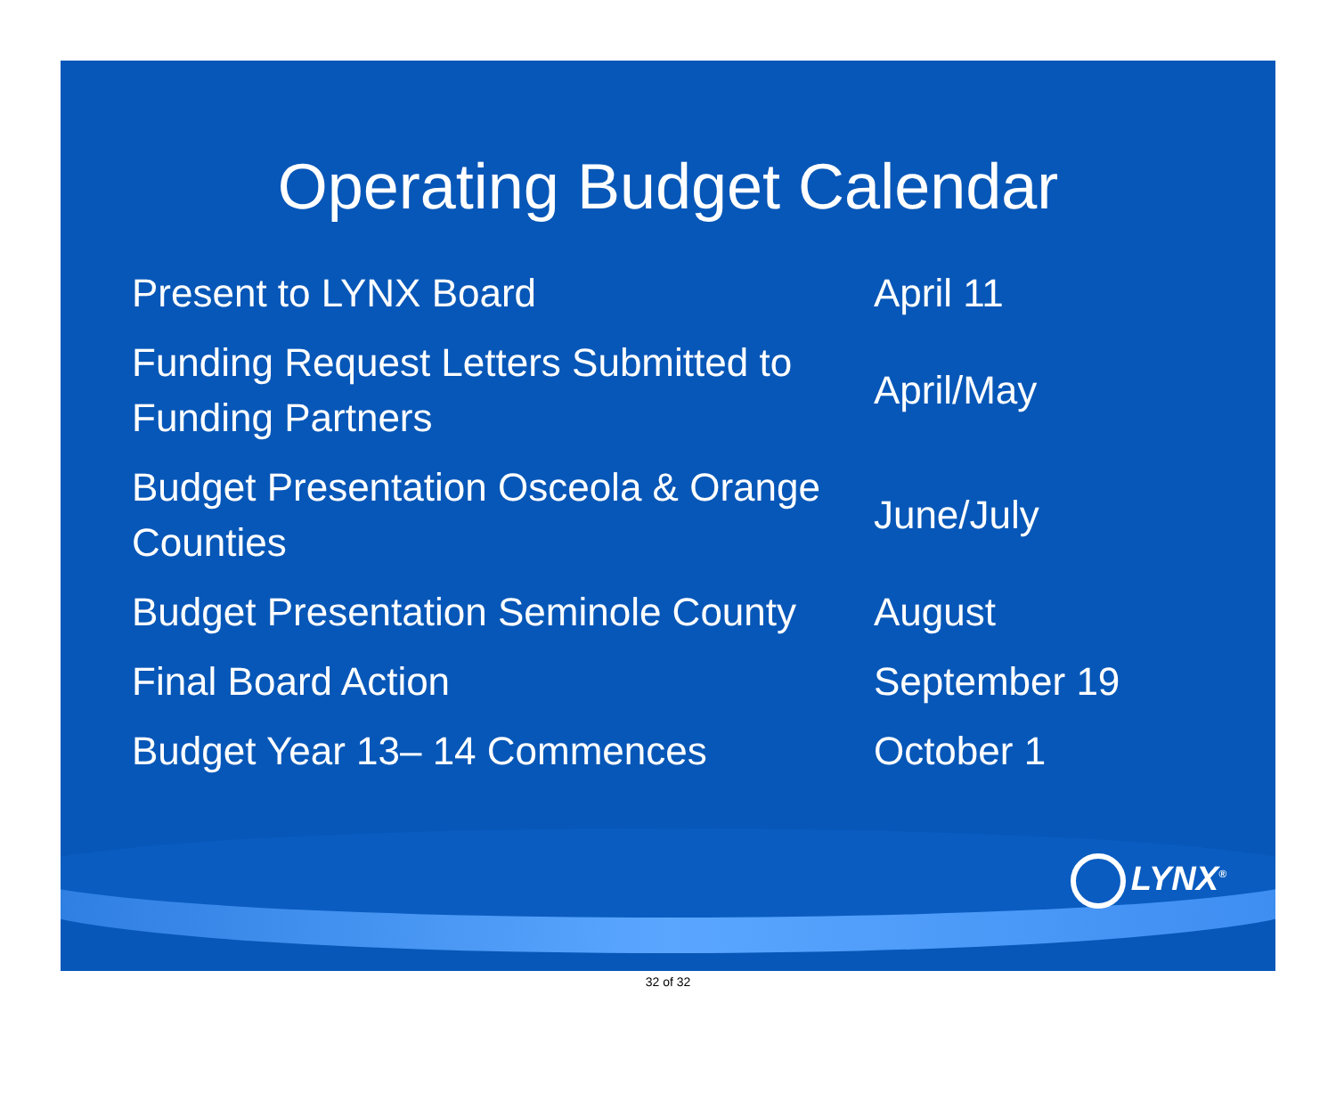Operating Budget Calendar
| Present to LYNX Board | April 11 |
| Funding Request Letters Submitted to Funding Partners | April/May |
| Budget Presentation Osceola & Orange Counties | June/July |
| Budget Presentation Seminole County | August |
| Final Board Action | September 19 |
| Budget Year 13– 14 Commences | October 1 |
LYNX<sup>®</sup>
32 of 32